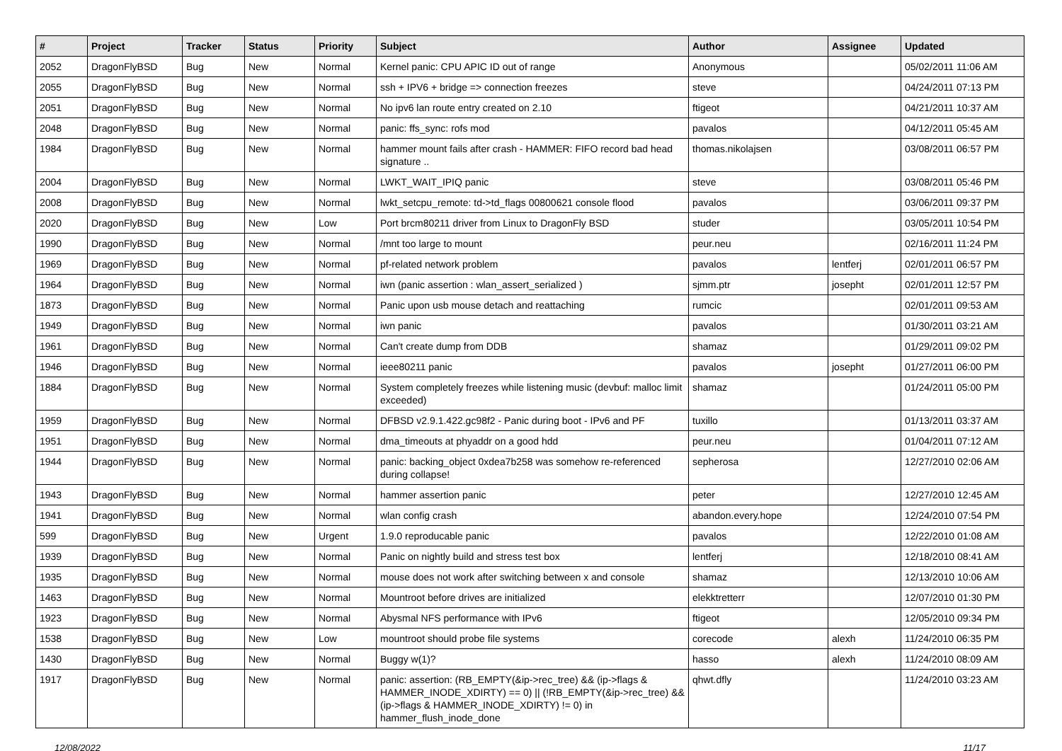| # | Project | Tracker | Status | Priority | Subject | Author | Assignee | Updated |
| --- | --- | --- | --- | --- | --- | --- | --- | --- |
| 2052 | DragonFlyBSD | Bug | New | Normal | Kernel panic: CPU APIC ID out of range | Anonymous | | 05/02/2011 11:06 AM |
| 2055 | DragonFlyBSD | Bug | New | Normal | ssh + IPV6 + bridge => connection freezes | steve | | 04/24/2011 07:13 PM |
| 2051 | DragonFlyBSD | Bug | New | Normal | No ipv6 lan route entry created on 2.10 | ftigeot | | 04/21/2011 10:37 AM |
| 2048 | DragonFlyBSD | Bug | New | Normal | panic: ffs_sync: rofs mod | pavalos | | 04/12/2011 05:45 AM |
| 1984 | DragonFlyBSD | Bug | New | Normal | hammer mount fails after crash - HAMMER: FIFO record bad head signature .. | thomas.nikolajsen | | 03/08/2011 06:57 PM |
| 2004 | DragonFlyBSD | Bug | New | Normal | LWKT_WAIT_IPIQ panic | steve | | 03/08/2011 05:46 PM |
| 2008 | DragonFlyBSD | Bug | New | Normal | lwkt_setcpu_remote: td->td_flags 00800621 console flood | pavalos | | 03/06/2011 09:37 PM |
| 2020 | DragonFlyBSD | Bug | New | Low | Port brcm80211 driver from Linux to DragonFly BSD | studer | | 03/05/2011 10:54 PM |
| 1990 | DragonFlyBSD | Bug | New | Normal | /mnt too large to mount | peur.neu | | 02/16/2011 11:24 PM |
| 1969 | DragonFlyBSD | Bug | New | Normal | pf-related network problem | pavalos | lentferj | 02/01/2011 06:57 PM |
| 1964 | DragonFlyBSD | Bug | New | Normal | iwn (panic assertion : wlan_assert_serialized ) | sjmm.ptr | josepht | 02/01/2011 12:57 PM |
| 1873 | DragonFlyBSD | Bug | New | Normal | Panic upon usb mouse detach and reattaching | rumcic | | 02/01/2011 09:53 AM |
| 1949 | DragonFlyBSD | Bug | New | Normal | iwn panic | pavalos | | 01/30/2011 03:21 AM |
| 1961 | DragonFlyBSD | Bug | New | Normal | Can't create dump from DDB | shamaz | | 01/29/2011 09:02 PM |
| 1946 | DragonFlyBSD | Bug | New | Normal | ieee80211 panic | pavalos | josepht | 01/27/2011 06:00 PM |
| 1884 | DragonFlyBSD | Bug | New | Normal | System completely freezes while listening music (devbuf: malloc limit exceeded) | shamaz | | 01/24/2011 05:00 PM |
| 1959 | DragonFlyBSD | Bug | New | Normal | DFBSD v2.9.1.422.gc98f2 - Panic during boot - IPv6 and PF | tuxillo | | 01/13/2011 03:37 AM |
| 1951 | DragonFlyBSD | Bug | New | Normal | dma_timeouts at phyaddr on a good hdd | peur.neu | | 01/04/2011 07:12 AM |
| 1944 | DragonFlyBSD | Bug | New | Normal | panic: backing_object 0xdea7b258 was somehow re-referenced during collapse! | sepherosa | | 12/27/2010 02:06 AM |
| 1943 | DragonFlyBSD | Bug | New | Normal | hammer assertion panic | peter | | 12/27/2010 12:45 AM |
| 1941 | DragonFlyBSD | Bug | New | Normal | wlan config crash | abandon.every.hope | | 12/24/2010 07:54 PM |
| 599 | DragonFlyBSD | Bug | New | Urgent | 1.9.0 reproducable panic | pavalos | | 12/22/2010 01:08 AM |
| 1939 | DragonFlyBSD | Bug | New | Normal | Panic on nightly build and stress test box | lentferj | | 12/18/2010 08:41 AM |
| 1935 | DragonFlyBSD | Bug | New | Normal | mouse does not work after switching between x and console | shamaz | | 12/13/2010 10:06 AM |
| 1463 | DragonFlyBSD | Bug | New | Normal | Mountroot before drives are initialized | elekktretterr | | 12/07/2010 01:30 PM |
| 1923 | DragonFlyBSD | Bug | New | Normal | Abysmal NFS performance with IPv6 | ftigeot | | 12/05/2010 09:34 PM |
| 1538 | DragonFlyBSD | Bug | New | Low | mountroot should probe file systems | corecode | alexh | 11/24/2010 06:35 PM |
| 1430 | DragonFlyBSD | Bug | New | Normal | Buggy w(1)? | hasso | alexh | 11/24/2010 08:09 AM |
| 1917 | DragonFlyBSD | Bug | New | Normal | panic: assertion: (RB_EMPTY(&ip->rec_tree) && (ip->flags & HAMMER_INODE_XDIRTY) == 0) // (!RB_EMPTY(&ip->rec_tree) && (ip->flags & HAMMER_INODE_XDIRTY) != 0) in hammer_flush_inode_done | qhwt.dfly | | 11/24/2010 03:23 AM |
12/08/2022 11/17